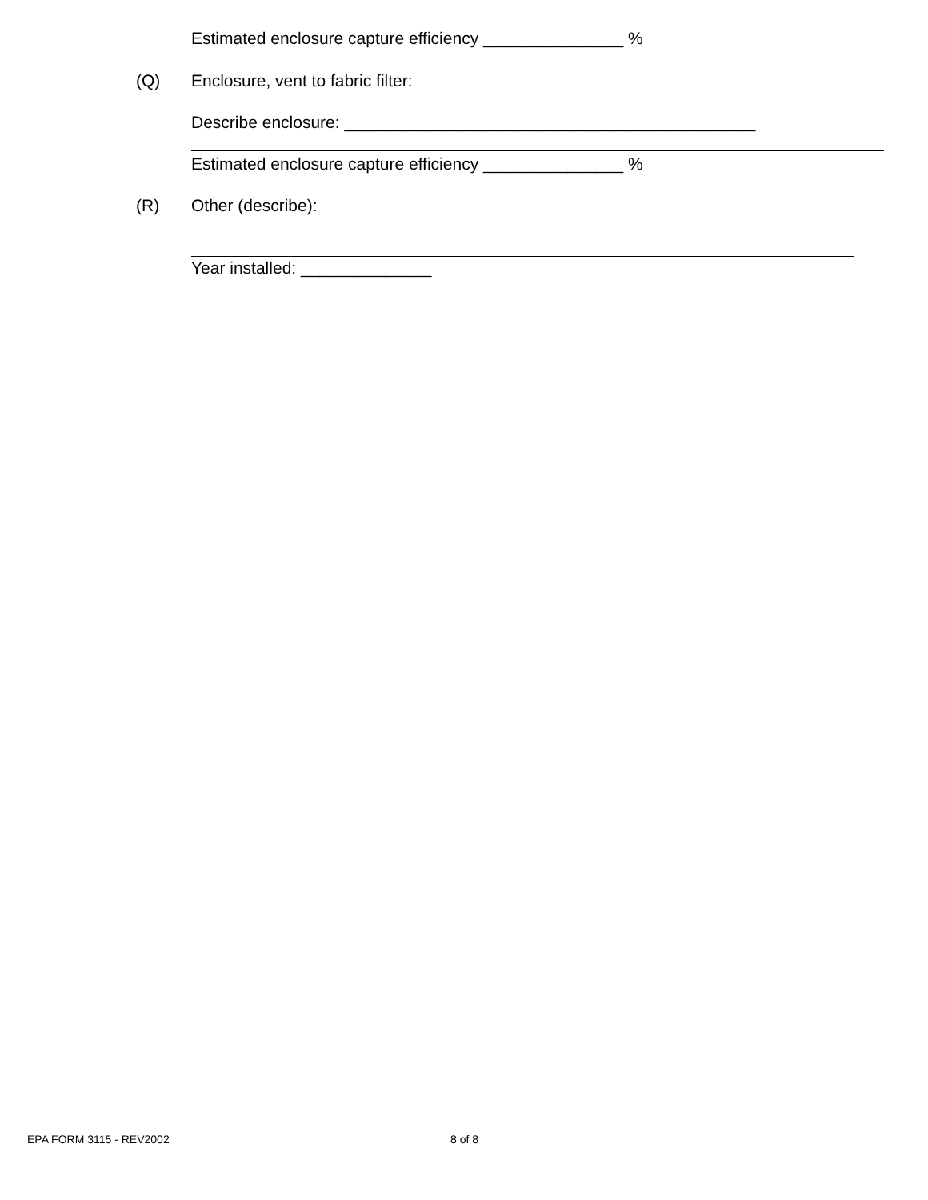Estimated enclosure capture efficiency _______________ %
(Q)
Enclosure, vent to fabric filter:
Describe enclosure: ____________________________________________
Estimated enclosure capture efficiency _______________ %
(R) Other (describe):
Year installed: ______________
EPA FORM 3115 - REV2002 8 of 8